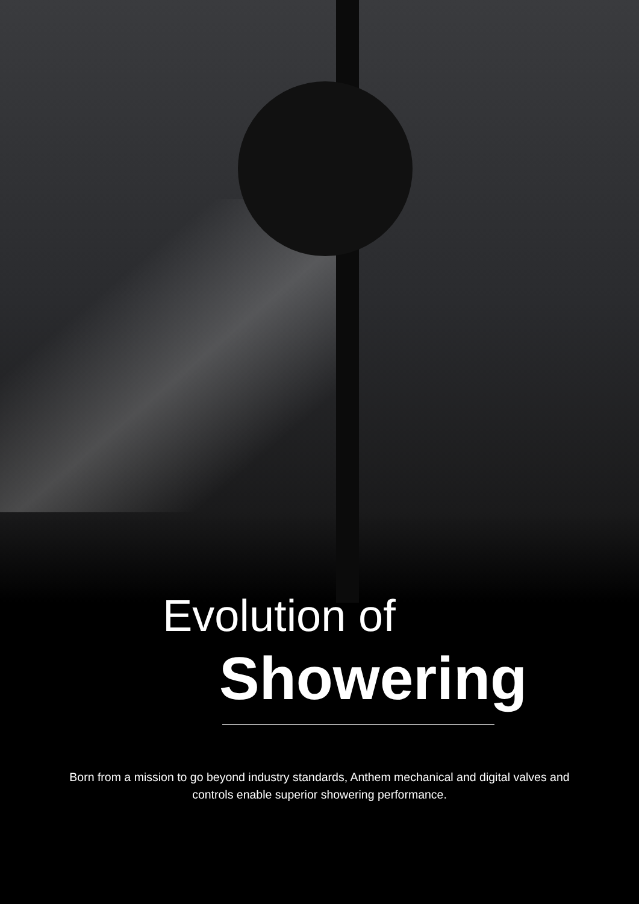Evolution of
Showering
Born from a mission to go beyond industry standards, Anthem mechanical and digital valves and controls enable superior showering performance.